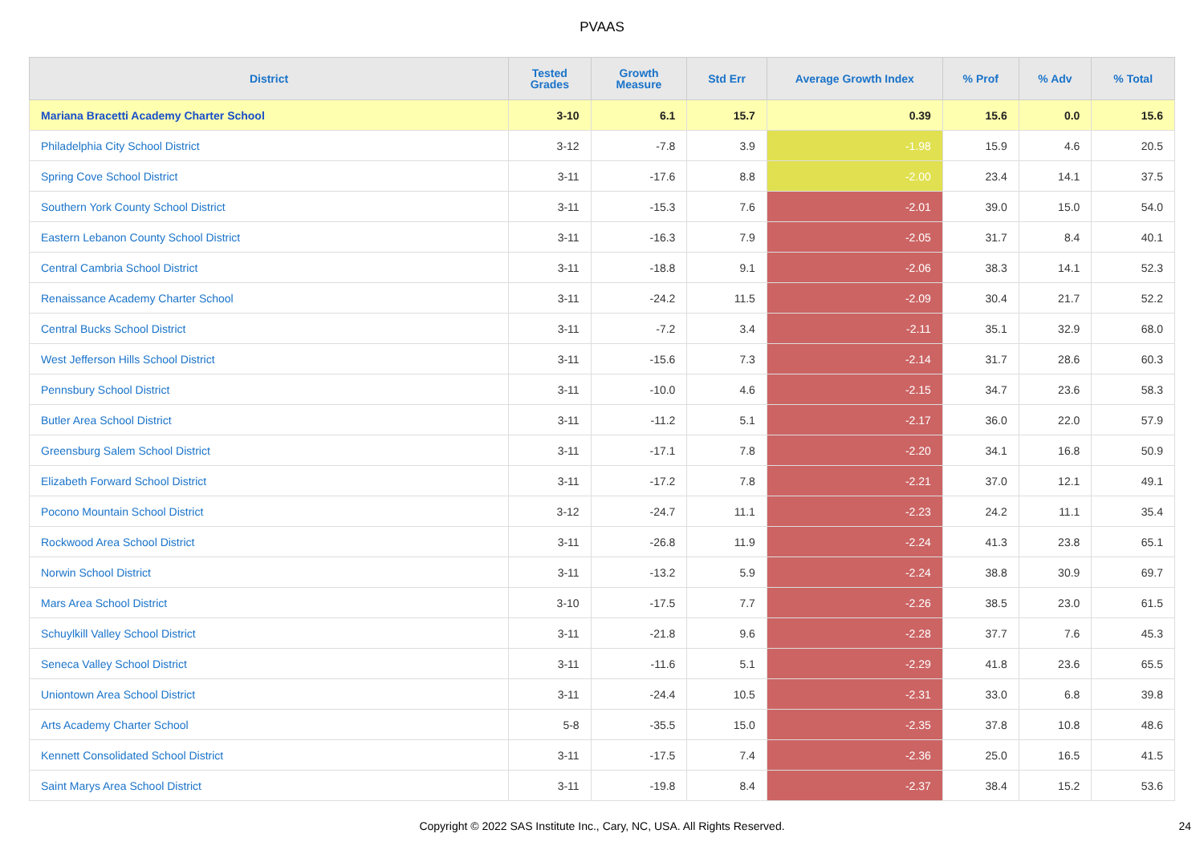PVAAS
| District | Tested Grades | Growth Measure | Std Err | Average Growth Index | % Prof | % Adv | % Total |
| --- | --- | --- | --- | --- | --- | --- | --- |
| Mariana Bracetti Academy Charter School | 3-10 | 6.1 | 15.7 | 0.39 | 15.6 | 0.0 | 15.6 |
| Philadelphia City School District | 3-12 | -7.8 | 3.9 | -1.98 | 15.9 | 4.6 | 20.5 |
| Spring Cove School District | 3-11 | -17.6 | 8.8 | -2.00 | 23.4 | 14.1 | 37.5 |
| Southern York County School District | 3-11 | -15.3 | 7.6 | -2.01 | 39.0 | 15.0 | 54.0 |
| Eastern Lebanon County School District | 3-11 | -16.3 | 7.9 | -2.05 | 31.7 | 8.4 | 40.1 |
| Central Cambria School District | 3-11 | -18.8 | 9.1 | -2.06 | 38.3 | 14.1 | 52.3 |
| Renaissance Academy Charter School | 3-11 | -24.2 | 11.5 | -2.09 | 30.4 | 21.7 | 52.2 |
| Central Bucks School District | 3-11 | -7.2 | 3.4 | -2.11 | 35.1 | 32.9 | 68.0 |
| West Jefferson Hills School District | 3-11 | -15.6 | 7.3 | -2.14 | 31.7 | 28.6 | 60.3 |
| Pennsbury School District | 3-11 | -10.0 | 4.6 | -2.15 | 34.7 | 23.6 | 58.3 |
| Butler Area School District | 3-11 | -11.2 | 5.1 | -2.17 | 36.0 | 22.0 | 57.9 |
| Greensburg Salem School District | 3-11 | -17.1 | 7.8 | -2.20 | 34.1 | 16.8 | 50.9 |
| Elizabeth Forward School District | 3-11 | -17.2 | 7.8 | -2.21 | 37.0 | 12.1 | 49.1 |
| Pocono Mountain School District | 3-12 | -24.7 | 11.1 | -2.23 | 24.2 | 11.1 | 35.4 |
| Rockwood Area School District | 3-11 | -26.8 | 11.9 | -2.24 | 41.3 | 23.8 | 65.1 |
| Norwin School District | 3-11 | -13.2 | 5.9 | -2.24 | 38.8 | 30.9 | 69.7 |
| Mars Area School District | 3-10 | -17.5 | 7.7 | -2.26 | 38.5 | 23.0 | 61.5 |
| Schuylkill Valley School District | 3-11 | -21.8 | 9.6 | -2.28 | 37.7 | 7.6 | 45.3 |
| Seneca Valley School District | 3-11 | -11.6 | 5.1 | -2.29 | 41.8 | 23.6 | 65.5 |
| Uniontown Area School District | 3-11 | -24.4 | 10.5 | -2.31 | 33.0 | 6.8 | 39.8 |
| Arts Academy Charter School | 5-8 | -35.5 | 15.0 | -2.35 | 37.8 | 10.8 | 48.6 |
| Kennett Consolidated School District | 3-11 | -17.5 | 7.4 | -2.36 | 25.0 | 16.5 | 41.5 |
| Saint Marys Area School District | 3-11 | -19.8 | 8.4 | -2.37 | 38.4 | 15.2 | 53.6 |
Copyright © 2022 SAS Institute Inc., Cary, NC, USA. All Rights Reserved. 24